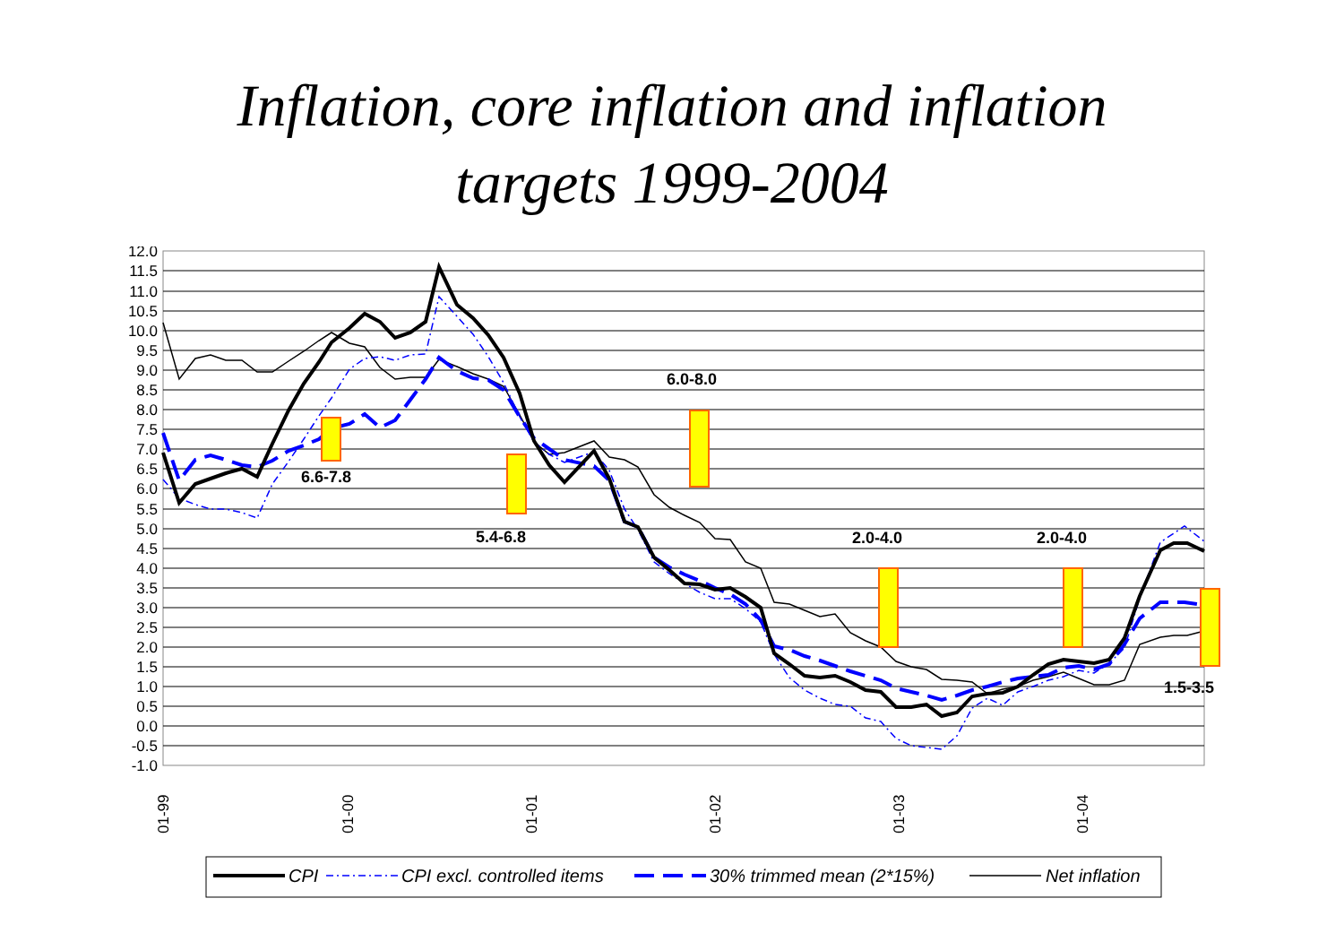Inflation, core inflation and inflation
targets 1999-2004
12.0
11.5
11.0
10.5
10.0
9.5
9.0
8.5
8.0
7.5
7.0
6.5
6.0
5.5
5.0
4.5
4.0
3.5
3.0
2.5
2.0
1.5
1.0
0.5
0.0
-0.5
-1.0
01-99
01-00
01-01
01-02
01-03
01-04
6.6-7.8
5.4-6.8
6.0-8.0
2.0-4.0
2.0-4.0
1.5-3.5
CPI
CPI excl. controlled items
30% trimmed mean (2*15%)
Net inflation